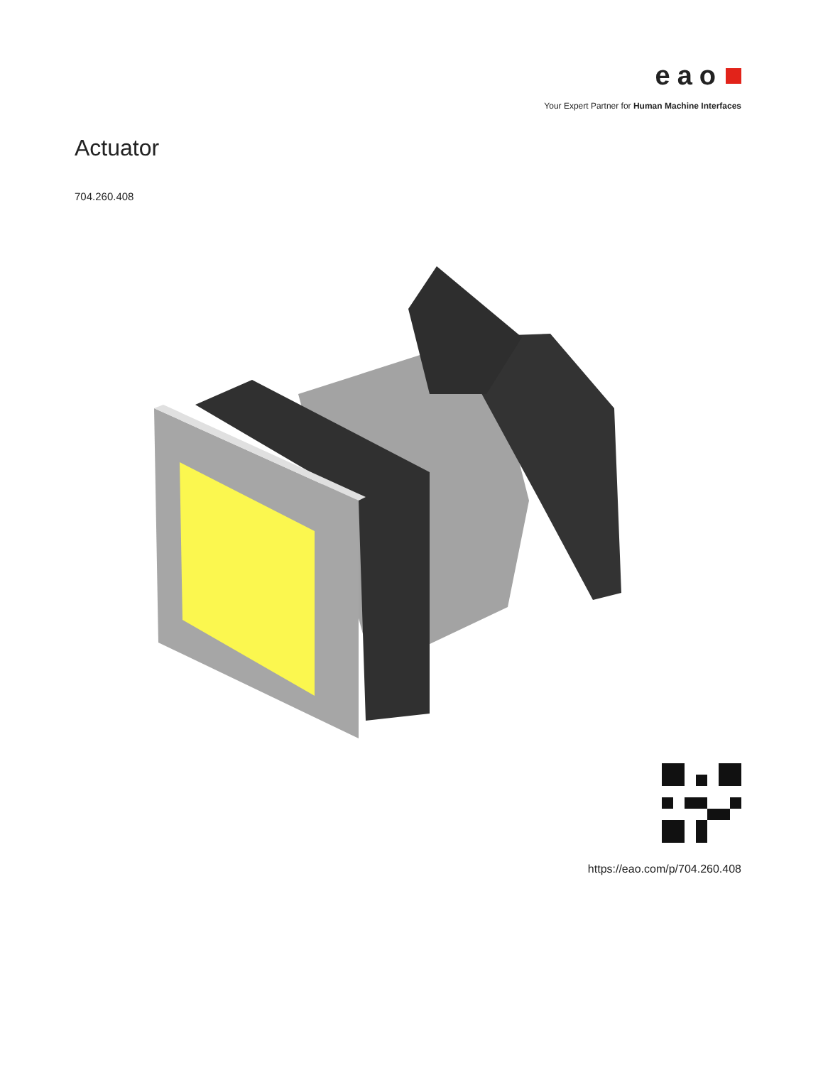eao
Your Expert Partner for Human Machine Interfaces
Actuator
704.260.408
https://eao.com/p/704.260.408